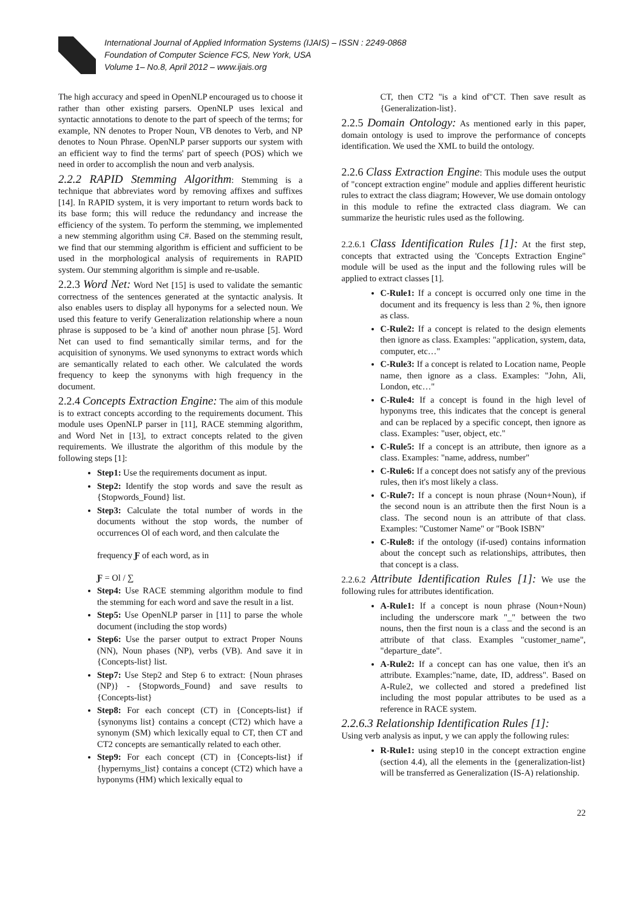International Journal of Applied Information Systems (IJAIS) – ISSN : 2249-0868
Foundation of Computer Science FCS, New York, USA
Volume 1– No.8, April 2012 – www.ijais.org
The high accuracy and speed in OpenNLP encouraged us to choose it rather than other existing parsers. OpenNLP uses lexical and syntactic annotations to denote to the part of speech of the terms; for example, NN denotes to Proper Noun, VB denotes to Verb, and NP denotes to Noun Phrase. OpenNLP parser supports our system with an efficient way to find the terms' part of speech (POS) which we need in order to accomplish the noun and verb analysis.
2.2.2 RAPID Stemming Algorithm: Stemming is a technique that abbreviates word by removing affixes and suffixes [14]. In RAPID system, it is very important to return words back to its base form; this will reduce the redundancy and increase the efficiency of the system. To perform the stemming, we implemented a new stemming algorithm using C#. Based on the stemming result, we find that our stemming algorithm is efficient and sufficient to be used in the morphological analysis of requirements in RAPID system. Our stemming algorithm is simple and re-usable.
2.2.3 Word Net: Word Net [15] is used to validate the semantic correctness of the sentences generated at the syntactic analysis. It also enables users to display all hyponyms for a selected noun. We used this feature to verify Generalization relationship where a noun phrase is supposed to be 'a kind of' another noun phrase [5]. Word Net can used to find semantically similar terms, and for the acquisition of synonyms. We used synonyms to extract words which are semantically related to each other. We calculated the words frequency to keep the synonyms with high frequency in the document.
2.2.4 Concepts Extraction Engine: The aim of this module is to extract concepts according to the requirements document. This module uses OpenNLP parser in [11], RACE stemming algorithm, and Word Net in [13], to extract concepts related to the given requirements. We illustrate the algorithm of this module by the following steps [1]:
Step1: Use the requirements document as input.
Step2: Identify the stop words and save the result as {Stopwords_Found} list.
Step3: Calculate the total number of words in the documents without the stop words, the number of occurrences Ol of each word, and then calculate the
frequency Ƒ of each word, as in
Ƒ = Ol / ∑
Step4: Use RACE stemming algorithm module to find the stemming for each word and save the result in a list.
Step5: Use OpenNLP parser in [11] to parse the whole document (including the stop words)
Step6: Use the parser output to extract Proper Nouns (NN), Noun phases (NP), verbs (VB). And save it in {Concepts-list} list.
Step7: Use Step2 and Step 6 to extract: {Noun phrases (NP)} - {Stopwords_Found} and save results to {Concepts-list}
Step8: For each concept (CT) in {Concepts-list} if {synonyms list} contains a concept (CT2) which have a synonym (SM) which lexically equal to CT, then CT and CT2 concepts are semantically related to each other.
Step9: For each concept (CT) in {Concepts-list} if {hypernyms_list} contains a concept (CT2) which have a hyponyms (HM) which lexically equal to
CT, then CT2 "is a kind of"CT. Then save result as {Generalization-list}.
2.2.5 Domain Ontology: As mentioned early in this paper, domain ontology is used to improve the performance of concepts identification. We used the XML to build the ontology.
2.2.6 Class Extraction Engine: This module uses the output of "concept extraction engine" module and applies different heuristic rules to extract the class diagram; However, We use domain ontology in this module to refine the extracted class diagram. We can summarize the heuristic rules used as the following.
2.2.6.1 Class Identification Rules [1]: At the first step, concepts that extracted using the 'Concepts Extraction Engine" module will be used as the input and the following rules will be applied to extract classes [1].
C-Rule1: If a concept is occurred only one time in the document and its frequency is less than 2 %, then ignore as class.
C-Rule2: If a concept is related to the design elements then ignore as class. Examples: "application, system, data, computer, etc…"
C-Rule3: If a concept is related to Location name, People name, then ignore as a class. Examples: "John, Ali, London, etc…"
C-Rule4: If a concept is found in the high level of hyponyms tree, this indicates that the concept is general and can be replaced by a specific concept, then ignore as class. Examples: "user, object, etc."
C-Rule5: If a concept is an attribute, then ignore as a class. Examples: "name, address, number"
C-Rule6: If a concept does not satisfy any of the previous rules, then it's most likely a class.
C-Rule7: If a concept is noun phrase (Noun+Noun), if the second noun is an attribute then the first Noun is a class. The second noun is an attribute of that class. Examples: "Customer Name" or "Book ISBN"
C-Rule8: if the ontology (if-used) contains information about the concept such as relationships, attributes, then that concept is a class.
2.2.6.2 Attribute Identification Rules [1]: We use the following rules for attributes identification.
A-Rule1: If a concept is noun phrase (Noun+Noun) including the underscore mark "_" between the two nouns, then the first noun is a class and the second is an attribute of that class. Examples "customer_name", "departure_date".
A-Rule2: If a concept can has one value, then it's an attribute. Examples:"name, date, ID, address". Based on A-Rule2, we collected and stored a predefined list including the most popular attributes to be used as a reference in RACE system.
2.2.6.3 Relationship Identification Rules [1]:
Using verb analysis as input, y we can apply the following rules:
R-Rule1: using step10 in the concept extraction engine (section 4.4), all the elements in the {generalization-list} will be transferred as Generalization (IS-A) relationship.
22